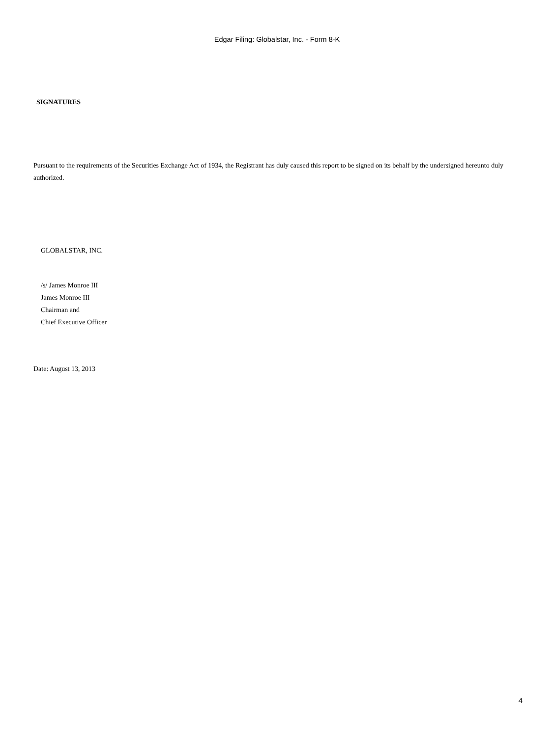Edgar Filing: Globalstar, Inc. - Form 8-K
SIGNATURES
Pursuant to the requirements of the Securities Exchange Act of 1934, the Registrant has duly caused this report to be signed on its behalf by the undersigned hereunto duly authorized.
GLOBALSTAR, INC.
/s/ James Monroe III
James Monroe III
Chairman and
Chief Executive Officer
Date: August 13, 2013
4